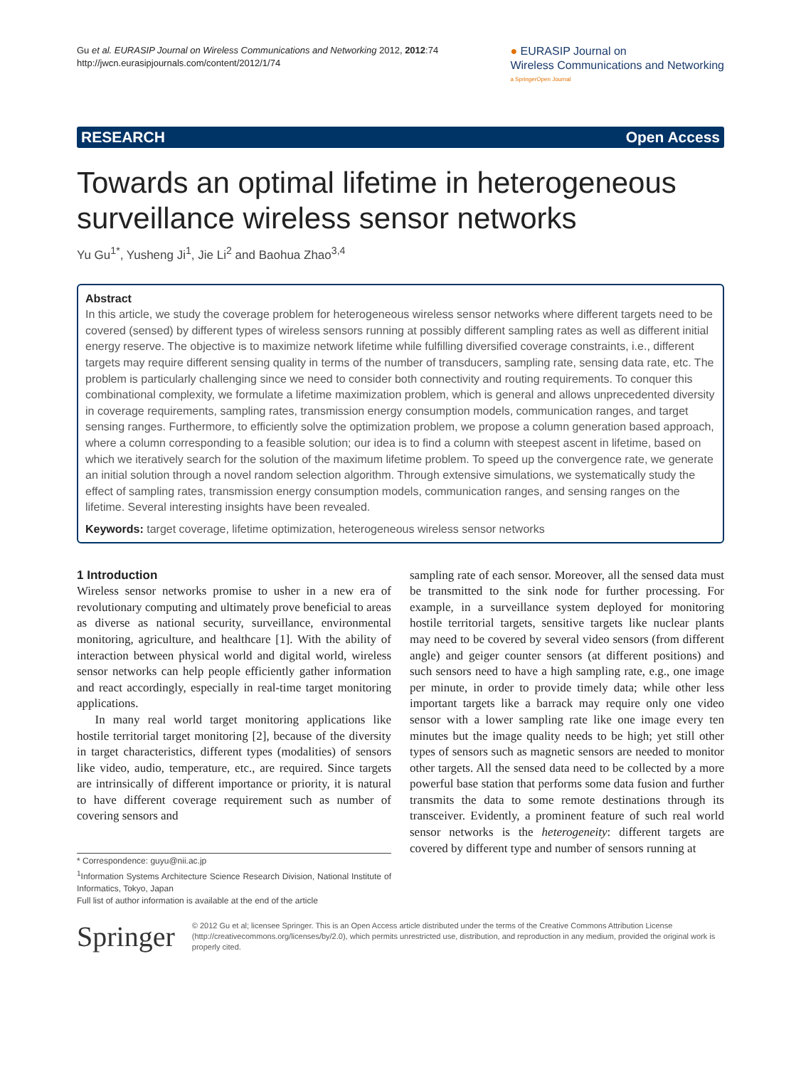Gu et al. EURASIP Journal on Wireless Communications and Networking 2012, 2012:74
http://jwcn.eurasipjournals.com/content/2012/1/74
● EURASIP Journal on
Wireless Communications and Networking
a SpringerOpen Journal
RESEARCH Open Access
Towards an optimal lifetime in heterogeneous surveillance wireless sensor networks
Yu Gu<sup>1*</sup>, Yusheng Ji<sup>1</sup>, Jie Li<sup>2</sup> and Baohua Zhao<sup>3,4</sup>
Abstract
In this article, we study the coverage problem for heterogeneous wireless sensor networks where different targets need to be covered (sensed) by different types of wireless sensors running at possibly different sampling rates as well as different initial energy reserve. The objective is to maximize network lifetime while fulfilling diversified coverage constraints, i.e., different targets may require different sensing quality in terms of the number of transducers, sampling rate, sensing data rate, etc. The problem is particularly challenging since we need to consider both connectivity and routing requirements. To conquer this combinational complexity, we formulate a lifetime maximization problem, which is general and allows unprecedented diversity in coverage requirements, sampling rates, transmission energy consumption models, communication ranges, and target sensing ranges. Furthermore, to efficiently solve the optimization problem, we propose a column generation based approach, where a column corresponding to a feasible solution; our idea is to find a column with steepest ascent in lifetime, based on which we iteratively search for the solution of the maximum lifetime problem. To speed up the convergence rate, we generate an initial solution through a novel random selection algorithm. Through extensive simulations, we systematically study the effect of sampling rates, transmission energy consumption models, communication ranges, and sensing ranges on the lifetime. Several interesting insights have been revealed.
Keywords: target coverage, lifetime optimization, heterogeneous wireless sensor networks
1 Introduction
Wireless sensor networks promise to usher in a new era of revolutionary computing and ultimately prove beneficial to areas as diverse as national security, surveillance, environmental monitoring, agriculture, and healthcare [1]. With the ability of interaction between physical world and digital world, wireless sensor networks can help people efficiently gather information and react accordingly, especially in real-time target monitoring applications.
In many real world target monitoring applications like hostile territorial target monitoring [2], because of the diversity in target characteristics, different types (modalities) of sensors like video, audio, temperature, etc., are required. Since targets are intrinsically of different importance or priority, it is natural to have different coverage requirement such as number of covering sensors and
* Correspondence: guyu@nii.ac.jp
<sup>1</sup> Information Systems Architecture Science Research Division, National Institute of Informatics, Tokyo, Japan
Full list of author information is available at the end of the article
sampling rate of each sensor. Moreover, all the sensed data must be transmitted to the sink node for further processing. For example, in a surveillance system deployed for monitoring hostile territorial targets, sensitive targets like nuclear plants may need to be covered by several video sensors (from different angle) and geiger counter sensors (at different positions) and such sensors need to have a high sampling rate, e.g., one image per minute, in order to provide timely data; while other less important targets like a barrack may require only one video sensor with a lower sampling rate like one image every ten minutes but the image quality needs to be high; yet still other types of sensors such as magnetic sensors are needed to monitor other targets. All the sensed data need to be collected by a more powerful base station that performs some data fusion and further transmits the data to some remote destinations through its transceiver. Evidently, a prominent feature of such real world sensor networks is the heterogeneity: different targets are covered by different type and number of sensors running at
Springer
© 2012 Gu et al; licensee Springer. This is an Open Access article distributed under the terms of the Creative Commons Attribution License (http://creativecommons.org/licenses/by/2.0), which permits unrestricted use, distribution, and reproduction in any medium, provided the original work is properly cited.